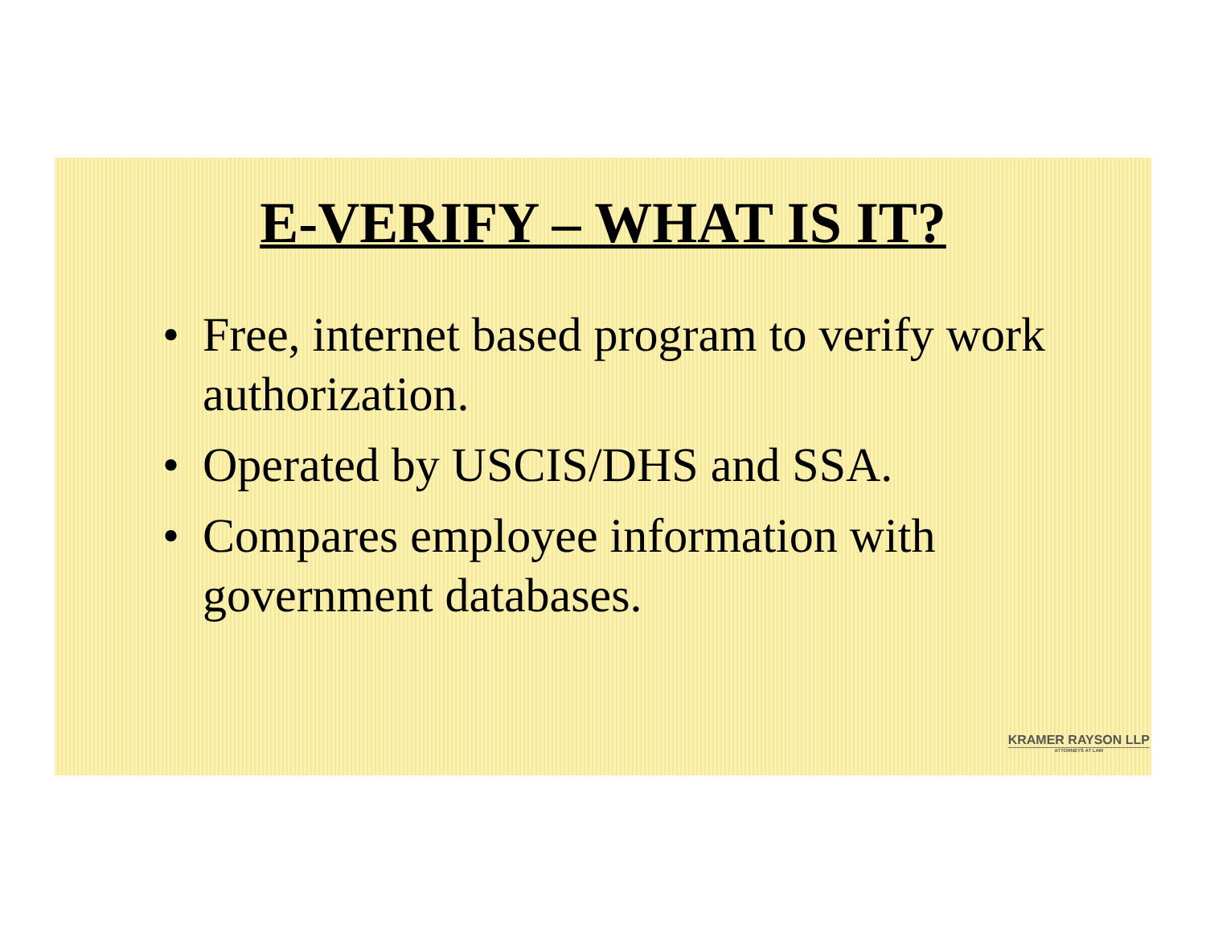E-VERIFY – WHAT IS IT?
• Free, internet based program to verify work authorization.
• Operated by USCIS/DHS and SSA.
• Compares employee information with government databases.
KRAMER RAYSON LLP
ATTORNEYS AT LAW